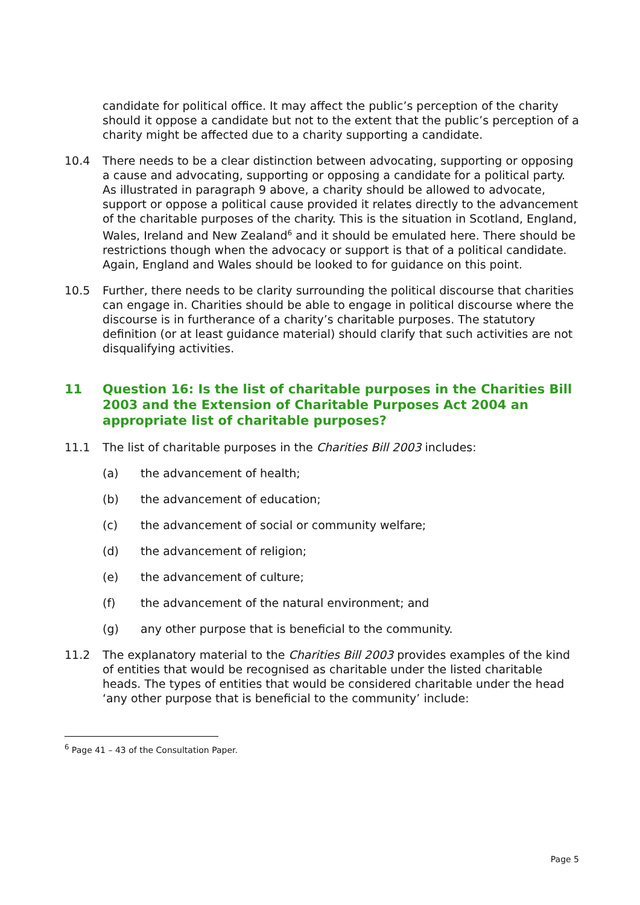candidate for political office. It may affect the public’s perception of the charity should it oppose a candidate but not to the extent that the public’s perception of a charity might be affected due to a charity supporting a candidate.
10.4 There needs to be a clear distinction between advocating, supporting or opposing a cause and advocating, supporting or opposing a candidate for a political party. As illustrated in paragraph 9 above, a charity should be allowed to advocate, support or oppose a political cause provided it relates directly to the advancement of the charitable purposes of the charity. This is the situation in Scotland, England, Wales, Ireland and New Zealand<sup>6</sup> and it should be emulated here. There should be restrictions though when the advocacy or support is that of a political candidate. Again, England and Wales should be looked to for guidance on this point.
10.5 Further, there needs to be clarity surrounding the political discourse that charities can engage in. Charities should be able to engage in political discourse where the discourse is in furtherance of a charity’s charitable purposes. The statutory definition (or at least guidance material) should clarify that such activities are not disqualifying activities.
11 Question 16: Is the list of charitable purposes in the Charities Bill 2003 and the Extension of Charitable Purposes Act 2004 an appropriate list of charitable purposes?
11.1 The list of charitable purposes in the Charities Bill 2003 includes:
(a) the advancement of health;
(b) the advancement of education;
(c) the advancement of social or community welfare;
(d) the advancement of religion;
(e) the advancement of culture;
(f) the advancement of the natural environment; and
(g) any other purpose that is beneficial to the community.
11.2 The explanatory material to the Charities Bill 2003 provides examples of the kind of entities that would be recognised as charitable under the listed charitable heads. The types of entities that would be considered charitable under the head ‘any other purpose that is beneficial to the community’ include:
<sup>6</sup> Page 41 – 43 of the Consultation Paper.
Page 5